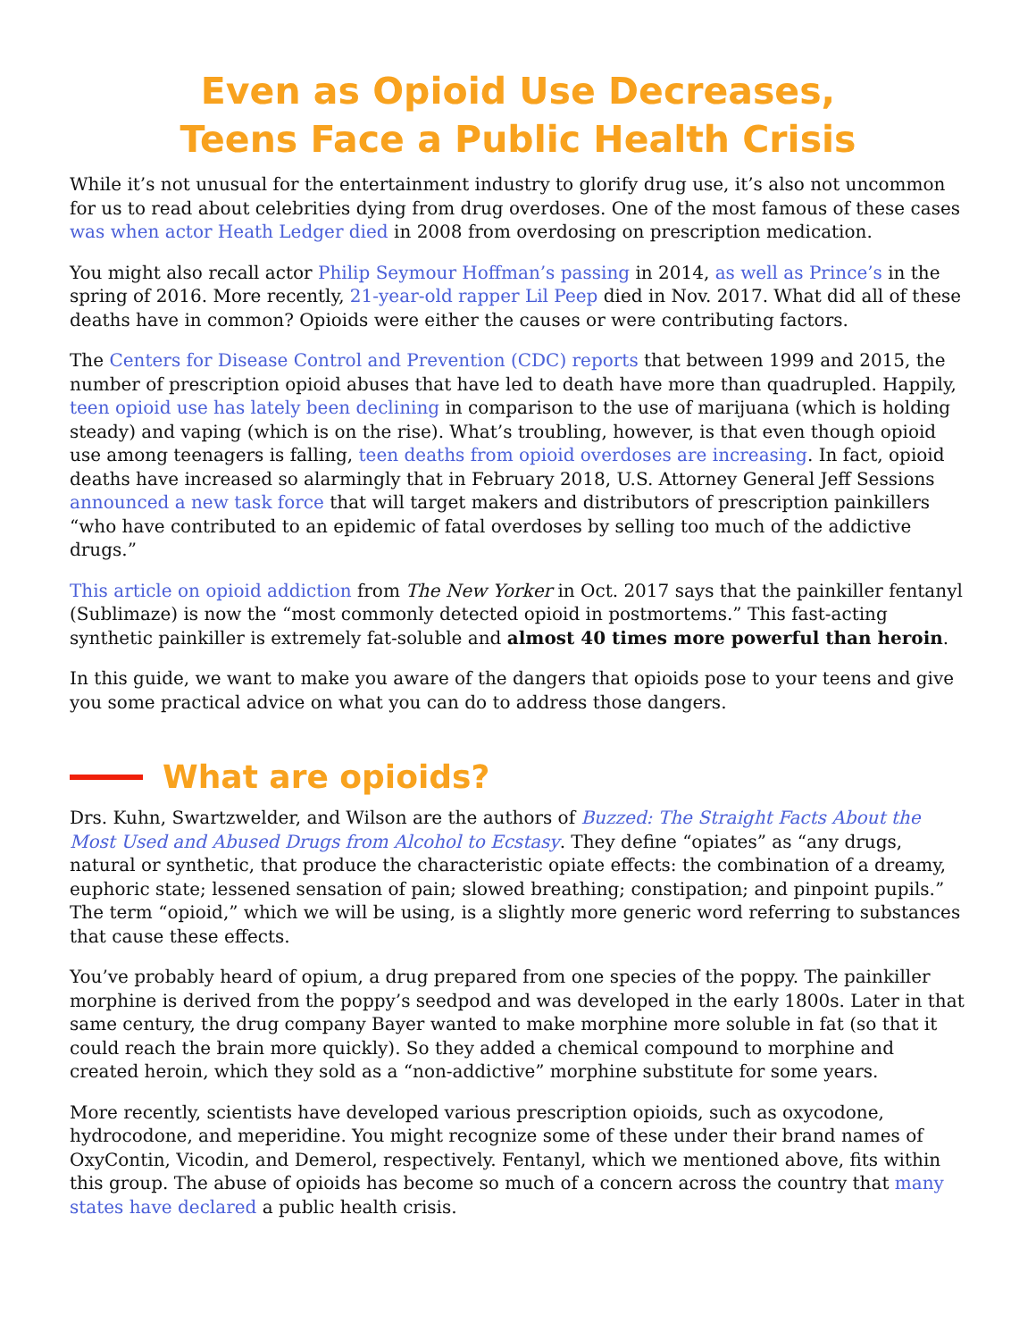Even as Opioid Use Decreases,
Teens Face a Public Health Crisis
While it’s not unusual for the entertainment industry to glorify drug use, it’s also not uncommon for us to read about celebrities dying from drug overdoses. One of the most famous of these cases was when actor Heath Ledger died in 2008 from overdosing on prescription medication.
You might also recall actor Philip Seymour Hoffman’s passing in 2014, as well as Prince’s in the spring of 2016. More recently, 21-year-old rapper Lil Peep died in Nov. 2017. What did all of these deaths have in common? Opioids were either the causes or were contributing factors.
The Centers for Disease Control and Prevention (CDC) reports that between 1999 and 2015, the number of prescription opioid abuses that have led to death have more than quadrupled. Happily, teen opioid use has lately been declining in comparison to the use of marijuana (which is holding steady) and vaping (which is on the rise). What’s troubling, however, is that even though opioid use among teenagers is falling, teen deaths from opioid overdoses are increasing. In fact, opioid deaths have increased so alarmingly that in February 2018, U.S. Attorney General Jeff Sessions announced a new task force that will target makers and distributors of prescription painkillers “who have contributed to an epidemic of fatal overdoses by selling too much of the addictive drugs.”
This article on opioid addiction from The New Yorker in Oct. 2017 says that the painkiller fentanyl (Sublimaze) is now the “most commonly detected opioid in postmortems.” This fast-acting synthetic painkiller is extremely fat-soluble and almost 40 times more powerful than heroin.
In this guide, we want to make you aware of the dangers that opioids pose to your teens and give you some practical advice on what you can do to address those dangers.
What are opioids?
Drs. Kuhn, Swartzwelder, and Wilson are the authors of Buzzed: The Straight Facts About the Most Used and Abused Drugs from Alcohol to Ecstasy. They define “opiates” as “any drugs, natural or synthetic, that produce the characteristic opiate effects: the combination of a dreamy, euphoric state; lessened sensation of pain; slowed breathing; constipation; and pinpoint pupils.” The term “opioid,” which we will be using, is a slightly more generic word referring to substances that cause these effects.
You’ve probably heard of opium, a drug prepared from one species of the poppy. The painkiller morphine is derived from the poppy’s seedpod and was developed in the early 1800s. Later in that same century, the drug company Bayer wanted to make morphine more soluble in fat (so that it could reach the brain more quickly). So they added a chemical compound to morphine and created heroin, which they sold as a “non-addictive” morphine substitute for some years.
More recently, scientists have developed various prescription opioids, such as oxycodone, hydrocodone, and meperidine. You might recognize some of these under their brand names of OxyContin, Vicodin, and Demerol, respectively. Fentanyl, which we mentioned above, fits within this group. The abuse of opioids has become so much of a concern across the country that many states have declared a public health crisis.